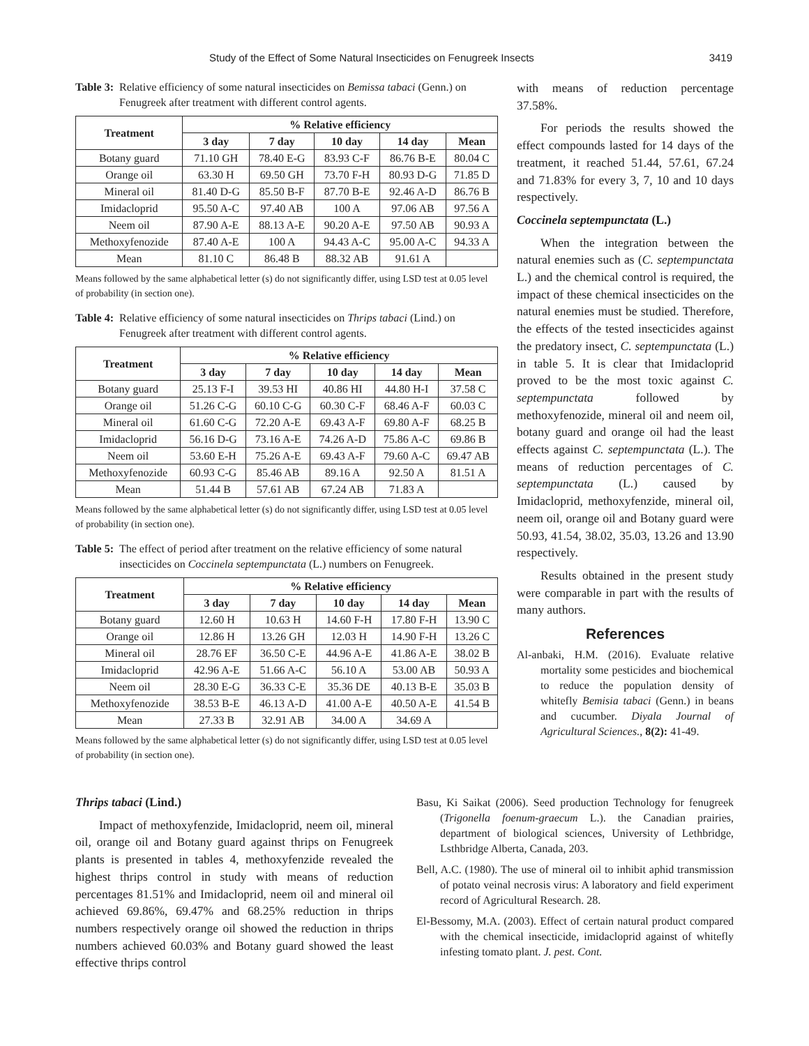Study of the Effect of Some Natural Insecticides on Fenugreek Insects 3419
Table 3: Relative efficiency of some natural insecticides on Bemissa tabaci (Genn.) on Fenugreek after treatment with different control agents.
| Treatment | % Relative efficiency | | | | |
| --- | --- | --- | --- | --- | --- |
| | 3 day | 7 day | 10 day | 14 day | Mean |
| Botany guard | 71.10 GH | 78.40 E-G | 83.93 C-F | 86.76 B-E | 80.04 C |
| Orange oil | 63.30 H | 69.50 GH | 73.70 F-H | 80.93 D-G | 71.85 D |
| Mineral oil | 81.40 D-G | 85.50 B-F | 87.70 B-E | 92.46 A-D | 86.76 B |
| Imidacloprid | 95.50 A-C | 97.40 AB | 100 A | 97.06 AB | 97.56 A |
| Neem oil | 87.90 A-E | 88.13 A-E | 90.20 A-E | 97.50 AB | 90.93 A |
| Methoxyfenozide | 87.40 A-E | 100 A | 94.43 A-C | 95.00 A-C | 94.33 A |
| Mean | 81.10 C | 86.48 B | 88.32 AB | 91.61 A | |
Means followed by the same alphabetical letter (s) do not significantly differ, using LSD test at 0.05 level of probability (in section one).
Table 4: Relative efficiency of some natural insecticides on Thrips tabaci (Lind.) on Fenugreek after treatment with different control agents.
| Treatment | % Relative efficiency | | | | |
| --- | --- | --- | --- | --- | --- |
| | 3 day | 7 day | 10 day | 14 day | Mean |
| Botany guard | 25.13 F-I | 39.53 HI | 40.86 HI | 44.80 H-I | 37.58 C |
| Orange oil | 51.26 C-G | 60.10 C-G | 60.30 C-F | 68.46 A-F | 60.03 C |
| Mineral oil | 61.60 C-G | 72.20 A-E | 69.43 A-F | 69.80 A-F | 68.25 B |
| Imidacloprid | 56.16 D-G | 73.16 A-E | 74.26 A-D | 75.86 A-C | 69.86 B |
| Neem oil | 53.60 E-H | 75.26 A-E | 69.43 A-F | 79.60 A-C | 69.47 AB |
| Methoxyfenozide | 60.93 C-G | 85.46 AB | 89.16 A | 92.50 A | 81.51 A |
| Mean | 51.44 B | 57.61 AB | 67.24 AB | 71.83 A | |
Means followed by the same alphabetical letter (s) do not significantly differ, using LSD test at 0.05 level of probability (in section one).
Table 5: The effect of period after treatment on the relative efficiency of some natural insecticides on Coccinela septempunctata (L.) numbers on Fenugreek.
| Treatment | % Relative efficiency | | | | |
| --- | --- | --- | --- | --- | --- |
| | 3 day | 7 day | 10 day | 14 day | Mean |
| Botany guard | 12.60 H | 10.63 H | 14.60 F-H | 17.80 F-H | 13.90 C |
| Orange oil | 12.86 H | 13.26 GH | 12.03 H | 14.90 F-H | 13.26 C |
| Mineral oil | 28.76 EF | 36.50 C-E | 44.96 A-E | 41.86 A-E | 38.02 B |
| Imidacloprid | 42.96 A-E | 51.66 A-C | 56.10 A | 53.00 AB | 50.93 A |
| Neem oil | 28.30 E-G | 36.33 C-E | 35.36 DE | 40.13 B-E | 35.03 B |
| Methoxyfenozide | 38.53 B-E | 46.13 A-D | 41.00 A-E | 40.50 A-E | 41.54 B |
| Mean | 27.33 B | 32.91 AB | 34.00 A | 34.69 A | |
Means followed by the same alphabetical letter (s) do not significantly differ, using LSD test at 0.05 level of probability (in section one).
with means of reduction percentage 37.58%.
For periods the results showed the effect compounds lasted for 14 days of the treatment, it reached 51.44, 57.61, 67.24 and 71.83% for every 3, 7, 10 and 10 days respectively.
Coccinela septempunctata (L.)
When the integration between the natural enemies such as (C. septempunctata L.) and the chemical control is required, the impact of these chemical insecticides on the natural enemies must be studied. Therefore, the effects of the tested insecticides against the predatory insect, C. septempunctata (L.) in table 5. It is clear that Imidacloprid proved to be the most toxic against C. septempunctata followed by methoxyfenozide, mineral oil and neem oil, botany guard and orange oil had the least effects against C. septempunctata (L.). The means of reduction percentages of C. septempunctata (L.) caused by Imidacloprid, methoxyfenzide, mineral oil, neem oil, orange oil and Botany guard were 50.93, 41.54, 38.02, 35.03, 13.26 and 13.90 respectively.
Results obtained in the present study were comparable in part with the results of many authors.
References
Al-anbaki, H.M. (2016). Evaluate relative mortality some pesticides and biochemical to reduce the population density of whitefly Bemisia tabaci (Genn.) in beans and cucumber. Diyala Journal of Agricultural Sciences., 8(2): 41-49.
Thrips tabaci (Lind.)
Impact of methoxyfenzide, Imidacloprid, neem oil, mineral oil, orange oil and Botany guard against thrips on Fenugreek plants is presented in tables 4, methoxyfenzide revealed the highest thrips control in study with means of reduction percentages 81.51% and Imidacloprid, neem oil and mineral oil achieved 69.86%, 69.47% and 68.25% reduction in thrips numbers respectively orange oil showed the reduction in thrips numbers achieved 60.03% and Botany guard showed the least effective thrips control
Basu, Ki Saikat (2006). Seed production Technology for fenugreek (Trigonella foenum-graecum L.). the Canadian prairies, department of biological sciences, University of Lethbridge, Lsthbridge Alberta, Canada, 203.
Bell, A.C. (1980). The use of mineral oil to inhibit aphid transmission of potato veinal necrosis virus: A laboratory and field experiment record of Agricultural Research. 28.
El-Bessomy, M.A. (2003). Effect of certain natural product compared with the chemical insecticide, imidacloprid against of whitefly infesting tomato plant. J. pest. Cont.